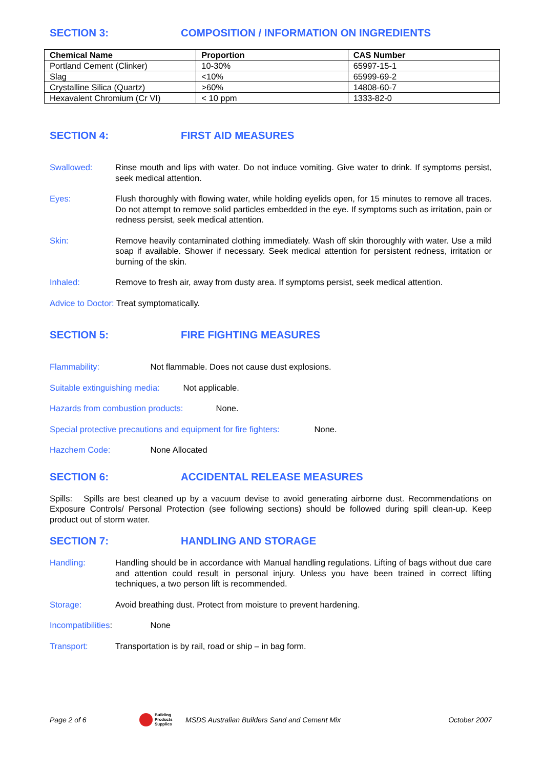SECTION 3: COMPOSITION / INFORMATION ON INGREDIENTS
| Chemical Name | Proportion | CAS Number |
| --- | --- | --- |
| Portland Cement (Clinker) | 10-30% | 65997-15-1 |
| Slag | <10% | 65999-69-2 |
| Crystalline Silica (Quartz) | >60% | 14808-60-7 |
| Hexavalent Chromium (Cr VI) | < 10 ppm | 1333-82-0 |
SECTION 4: FIRST AID MEASURES
Swallowed: Rinse mouth and lips with water. Do not induce vomiting. Give water to drink. If symptoms persist, seek medical attention.
Eyes: Flush thoroughly with flowing water, while holding eyelids open, for 15 minutes to remove all traces. Do not attempt to remove solid particles embedded in the eye. If symptoms such as irritation, pain or redness persist, seek medical attention.
Skin: Remove heavily contaminated clothing immediately. Wash off skin thoroughly with water. Use a mild soap if available. Shower if necessary. Seek medical attention for persistent redness, irritation or burning of the skin.
Inhaled: Remove to fresh air, away from dusty area. If symptoms persist, seek medical attention.
Advice to Doctor: Treat symptomatically.
SECTION 5: FIRE FIGHTING MEASURES
Flammability: Not flammable. Does not cause dust explosions.
Suitable extinguishing media: Not applicable.
Hazards from combustion products: None.
Special protective precautions and equipment for fire fighters: None.
Hazchem Code: None Allocated
SECTION 6: ACCIDENTAL RELEASE MEASURES
Spills: Spills are best cleaned up by a vacuum devise to avoid generating airborne dust. Recommendations on Exposure Controls/ Personal Protection (see following sections) should be followed during spill clean-up. Keep product out of storm water.
SECTION 7: HANDLING AND STORAGE
Handling: Handling should be in accordance with Manual handling regulations. Lifting of bags without due care and attention could result in personal injury. Unless you have been trained in correct lifting techniques, a two person lift is recommended.
Storage: Avoid breathing dust. Protect from moisture to prevent hardening.
Incompatibilities: None
Transport: Transportation is by rail, road or ship – in bag form.
Page 2 of 6 Building
Products
Supplies MSDS Australian Builders Sand and Cement Mix October 2007